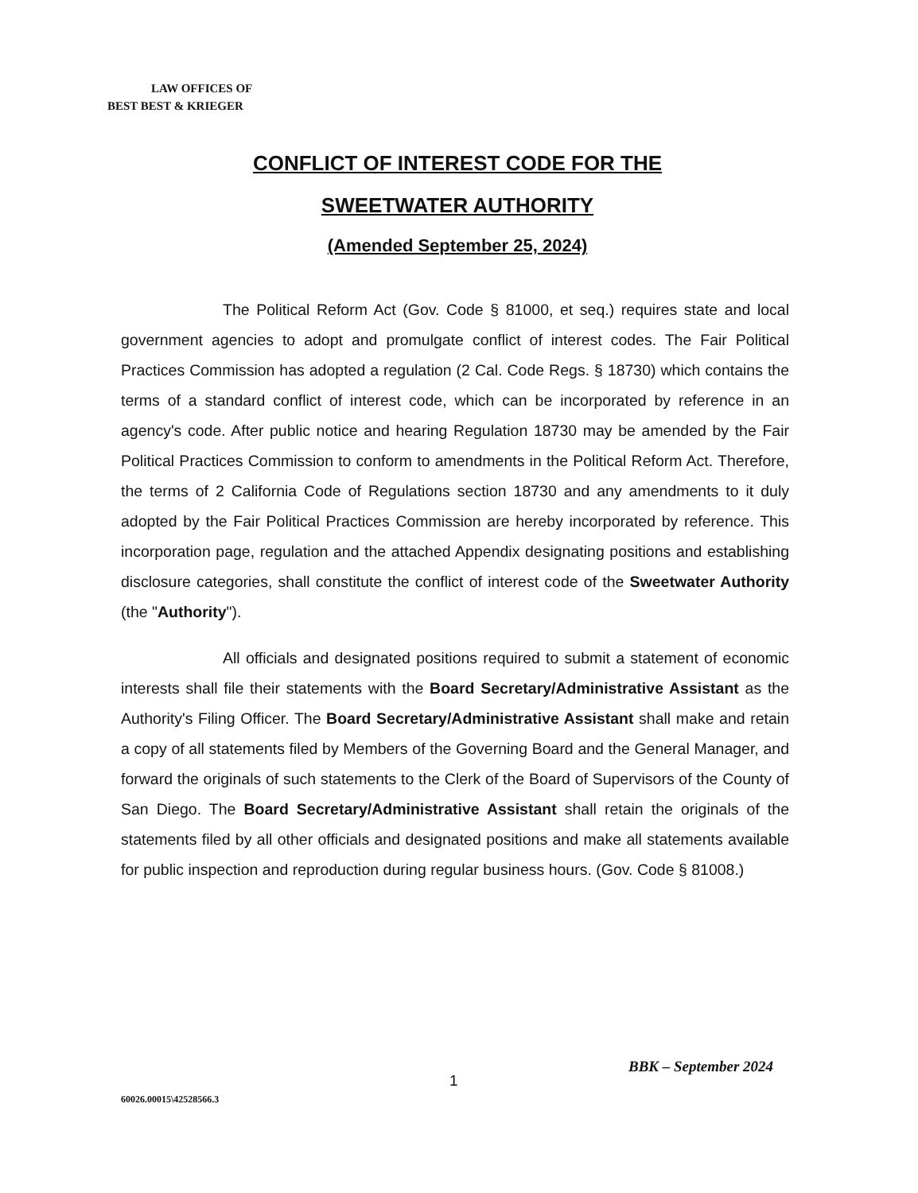LAW OFFICES OF
BEST BEST & KRIEGER
CONFLICT OF INTEREST CODE FOR THE
SWEETWATER AUTHORITY
(Amended September 25, 2024)
The Political Reform Act (Gov. Code § 81000, et seq.) requires state and local government agencies to adopt and promulgate conflict of interest codes. The Fair Political Practices Commission has adopted a regulation (2 Cal. Code Regs. § 18730) which contains the terms of a standard conflict of interest code, which can be incorporated by reference in an agency's code. After public notice and hearing Regulation 18730 may be amended by the Fair Political Practices Commission to conform to amendments in the Political Reform Act. Therefore, the terms of 2 California Code of Regulations section 18730 and any amendments to it duly adopted by the Fair Political Practices Commission are hereby incorporated by reference. This incorporation page, regulation and the attached Appendix designating positions and establishing disclosure categories, shall constitute the conflict of interest code of the Sweetwater Authority (the "Authority").
All officials and designated positions required to submit a statement of economic interests shall file their statements with the Board Secretary/Administrative Assistant as the Authority's Filing Officer. The Board Secretary/Administrative Assistant shall make and retain a copy of all statements filed by Members of the Governing Board and the General Manager, and forward the originals of such statements to the Clerk of the Board of Supervisors of the County of San Diego. The Board Secretary/Administrative Assistant shall retain the originals of the statements filed by all other officials and designated positions and make all statements available for public inspection and reproduction during regular business hours. (Gov. Code § 81008.)
BBK – September 2024
1
60026.00015\42528566.3